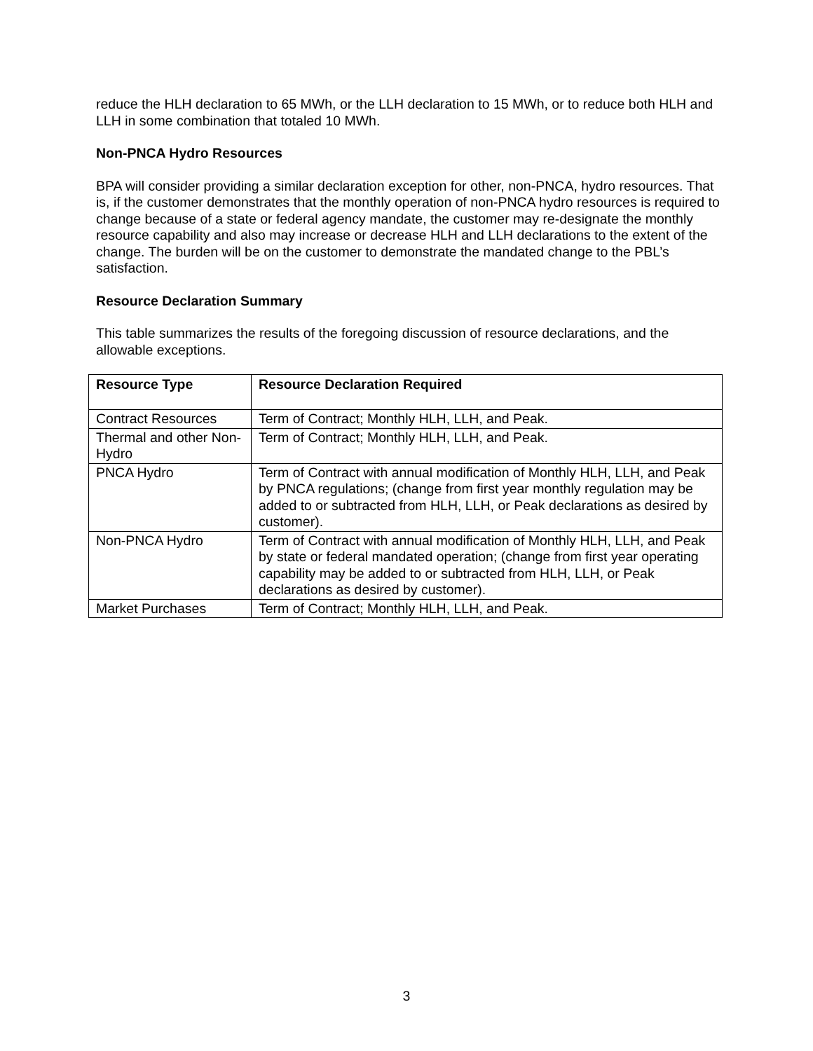reduce the HLH declaration to 65 MWh, or the LLH declaration to 15 MWh, or to reduce both HLH and LLH in some combination that totaled 10 MWh.
Non-PNCA Hydro Resources
BPA will consider providing a similar declaration exception for other, non-PNCA, hydro resources. That is, if the customer demonstrates that the monthly operation of non-PNCA hydro resources is required to change because of a state or federal agency mandate, the customer may re-designate the monthly resource capability and also may increase or decrease HLH and LLH declarations to the extent of the change. The burden will be on the customer to demonstrate the mandated change to the PBL’s satisfaction.
Resource Declaration Summary
This table summarizes the results of the foregoing discussion of resource declarations, and the allowable exceptions.
| Resource Type | Resource Declaration Required |
| --- | --- |
| Contract Resources | Term of Contract; Monthly HLH, LLH, and Peak. |
| Thermal and other Non-Hydro | Term of Contract; Monthly HLH, LLH, and Peak. |
| PNCA Hydro | Term of Contract with annual modification of Monthly HLH, LLH, and Peak by PNCA regulations; (change from first year monthly regulation may be added to or subtracted from HLH, LLH, or Peak declarations as desired by customer). |
| Non-PNCA Hydro | Term of Contract with annual modification of Monthly HLH, LLH, and Peak by state or federal mandated operation; (change from first year operating capability may be added to or subtracted from HLH, LLH, or Peak declarations as desired by customer). |
| Market Purchases | Term of Contract; Monthly HLH, LLH, and Peak. |
3